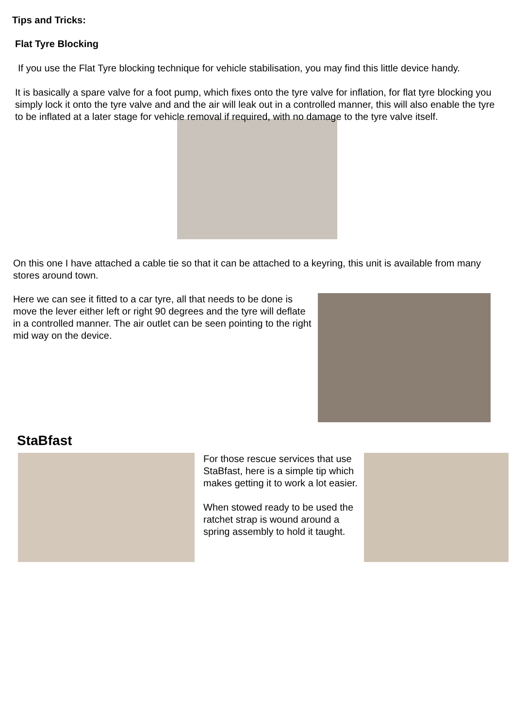Tips and Tricks:
Flat Tyre Blocking
If you use the Flat Tyre blocking technique for vehicle stabilisation, you may find this little device handy.
It is basically a spare valve for a foot pump, which fixes onto the tyre valve for inflation, for flat tyre blocking you simply lock it onto the tyre valve and and the air will leak out in a controlled manner, this will also enable the tyre to be inflated at a later stage for vehicle removal if required, with no damage to the tyre valve itself.
On this one I have attached a cable tie so that it can be attached to a keyring, this unit is available from many stores around town.
Here we can see it fitted to a car tyre, all that needs to be done is move the lever either left or right 90 degrees and the tyre will deflate in a controlled manner. The air outlet can be seen pointing to the right mid way on the device.
StaBfast
For those rescue services that use StaBfast, here is a simple tip which makes getting it to work a lot easier.
When stowed ready to be used the ratchet strap is wound around a spring assembly to hold it taught.